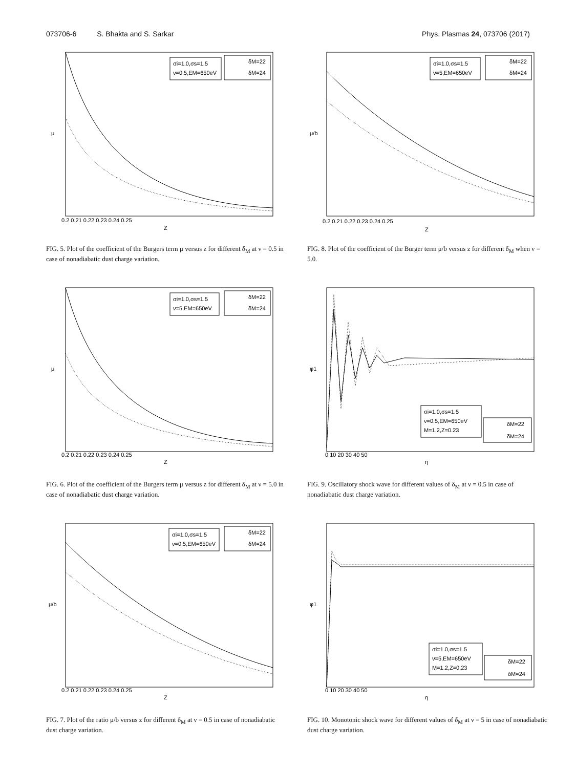073706-6 S. Bhakta and S. Sarkar
Phys. Plasmas 24, 073706 (2017)
σi=1.0,σs=1.5
ν=0.5,EM=650eV
δM=22
δM=24
μ
Z
0.2 0.21 0.22 0.23 0.24 0.25
FIG. 5. Plot of the coefficient of the Burgers term μ versus z for different δ<sub>M</sub> at ν = 0.5 in case of nonadiabatic dust charge variation.
σi=1.0,σs=1.5
ν=5,EM=650eV
δM=22
δM=24
μ/b
Z
0.2 0.21 0.22 0.23 0.24 0.25
FIG. 8. Plot of the coefficient of the Burger term μ/b versus z for different δ<sub>M</sub> when ν = 5.0.
σi=1.0,σs=1.5
ν=5,EM=650eV
δM=22
δM=24
μ
Z
0.2 0.21 0.22 0.23 0.24 0.25
FIG. 6. Plot of the coefficient of the Burgers term μ versus z for different δ<sub>M</sub> at ν = 5.0 in case of nonadiabatic dust charge variation.
σi=1.0,σs=1.5
ν=0.5,EM=650eV
M=1.2,Z=0.23
δM=22
δM=24
φ1
η
0 10 20 30 40 50
FIG. 9. Oscillatory shock wave for different values of δ<sub>M</sub> at ν = 0.5 in case of nonadiabatic dust charge variation.
σi=1.0,σs=1.5
ν=0.5,EM=650eV
δM=22
δM=24
μ/b
Z
0.2 0.21 0.22 0.23 0.24 0.25
FIG. 7. Plot of the ratio μ/b versus z for different δ<sub>M</sub> at ν = 0.5 in case of nonadiabatic dust charge variation.
σi=1.0,σs=1.5
ν=5,EM=650eV
M=1.2,Z=0.23
δM=22
δM=24
φ1
η
0 10 20 30 40 50
FIG. 10. Monotonic shock wave for different values of δ<sub>M</sub> at ν = 5 in case of nonadiabatic dust charge variation.